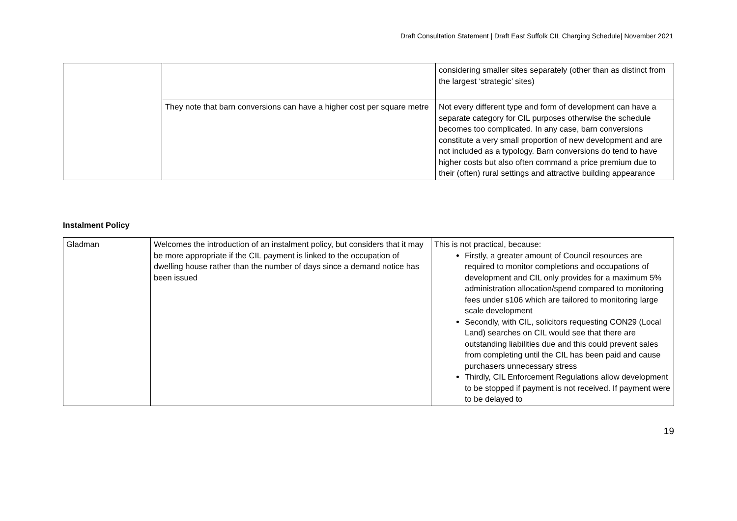Draft Consultation Statement | Draft East Suffolk CIL Charging Schedule| November 2021
| | | considering smaller sites separately (other than as distinct from the largest ‘strategic’ sites) |
| | They note that barn conversions can have a higher cost per square metre | Not every different type and form of development can have a separate category for CIL purposes otherwise the schedule becomes too complicated. In any case, barn conversions constitute a very small proportion of new development and are not included as a typology. Barn conversions do tend to have higher costs but also often command a price premium due to their (often) rural settings and attractive building appearance |
Instalment Policy
| Gladman | Welcomes the introduction of an instalment policy, but considers that it may be more appropriate if the CIL payment is linked to the occupation of dwelling house rather than the number of days since a demand notice has been issued | This is not practical, because: Firstly, a greater amount of Council resources are required to monitor completions and occupations of development and CIL only provides for a maximum 5% administration allocation/spend compared to monitoring fees under s106 which are tailored to monitoring large scale development Secondly, with CIL, solicitors requesting CON29 (Local Land) searches on CIL would see that there are outstanding liabilities due and this could prevent sales from completing until the CIL has been paid and cause purchasers unnecessary stress Thirdly, CIL Enforcement Regulations allow development to be stopped if payment is not received. If payment were to be delayed to |
19